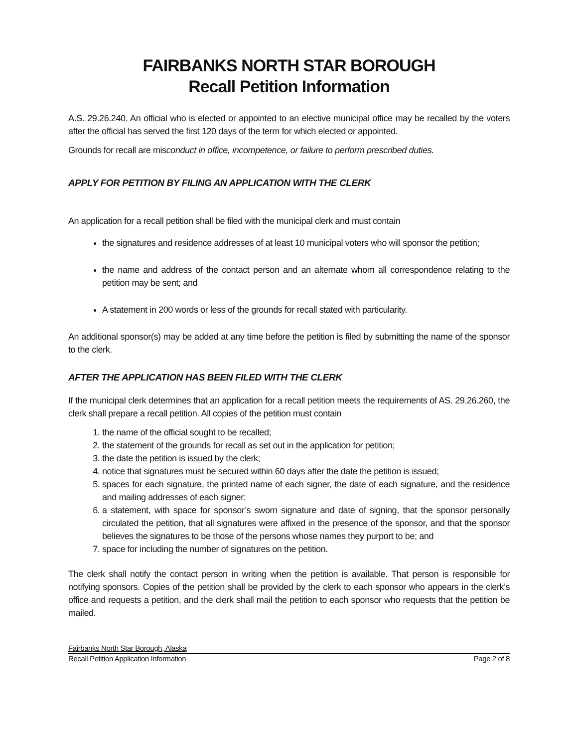FAIRBANKS NORTH STAR BOROUGH
Recall Petition Information
A.S. 29.26.240. An official who is elected or appointed to an elective municipal office may be recalled by the voters after the official has served the first 120 days of the term for which elected or appointed.
Grounds for recall are misconduct in office, incompetence, or failure to perform prescribed duties.
APPLY FOR PETITION BY FILING AN APPLICATION WITH THE CLERK
An application for a recall petition shall be filed with the municipal clerk and must contain
the signatures and residence addresses of at least 10 municipal voters who will sponsor the petition;
the name and address of the contact person and an alternate whom all correspondence relating to the petition may be sent; and
A statement in 200 words or less of the grounds for recall stated with particularity.
An additional sponsor(s) may be added at any time before the petition is filed by submitting the name of the sponsor to the clerk.
AFTER THE APPLICATION HAS BEEN FILED WITH THE CLERK
If the municipal clerk determines that an application for a recall petition meets the requirements of AS. 29.26.260, the clerk shall prepare a recall petition. All copies of the petition must contain
1. the name of the official sought to be recalled;
2. the statement of the grounds for recall as set out in the application for petition;
3. the date the petition is issued by the clerk;
4. notice that signatures must be secured within 60 days after the date the petition is issued;
5. spaces for each signature, the printed name of each signer, the date of each signature, and the residence and mailing addresses of each signer;
6. a statement, with space for sponsor’s sworn signature and date of signing, that the sponsor personally circulated the petition, that all signatures were affixed in the presence of the sponsor, and that the sponsor believes the signatures to be those of the persons whose names they purport to be; and
7. space for including the number of signatures on the petition.
The clerk shall notify the contact person in writing when the petition is available. That person is responsible for notifying sponsors. Copies of the petition shall be provided by the clerk to each sponsor who appears in the clerk’s office and requests a petition, and the clerk shall mail the petition to each sponsor who requests that the petition be mailed.
Fairbanks North Star Borough, Alaska
Recall Petition Application Information Page 2 of 8